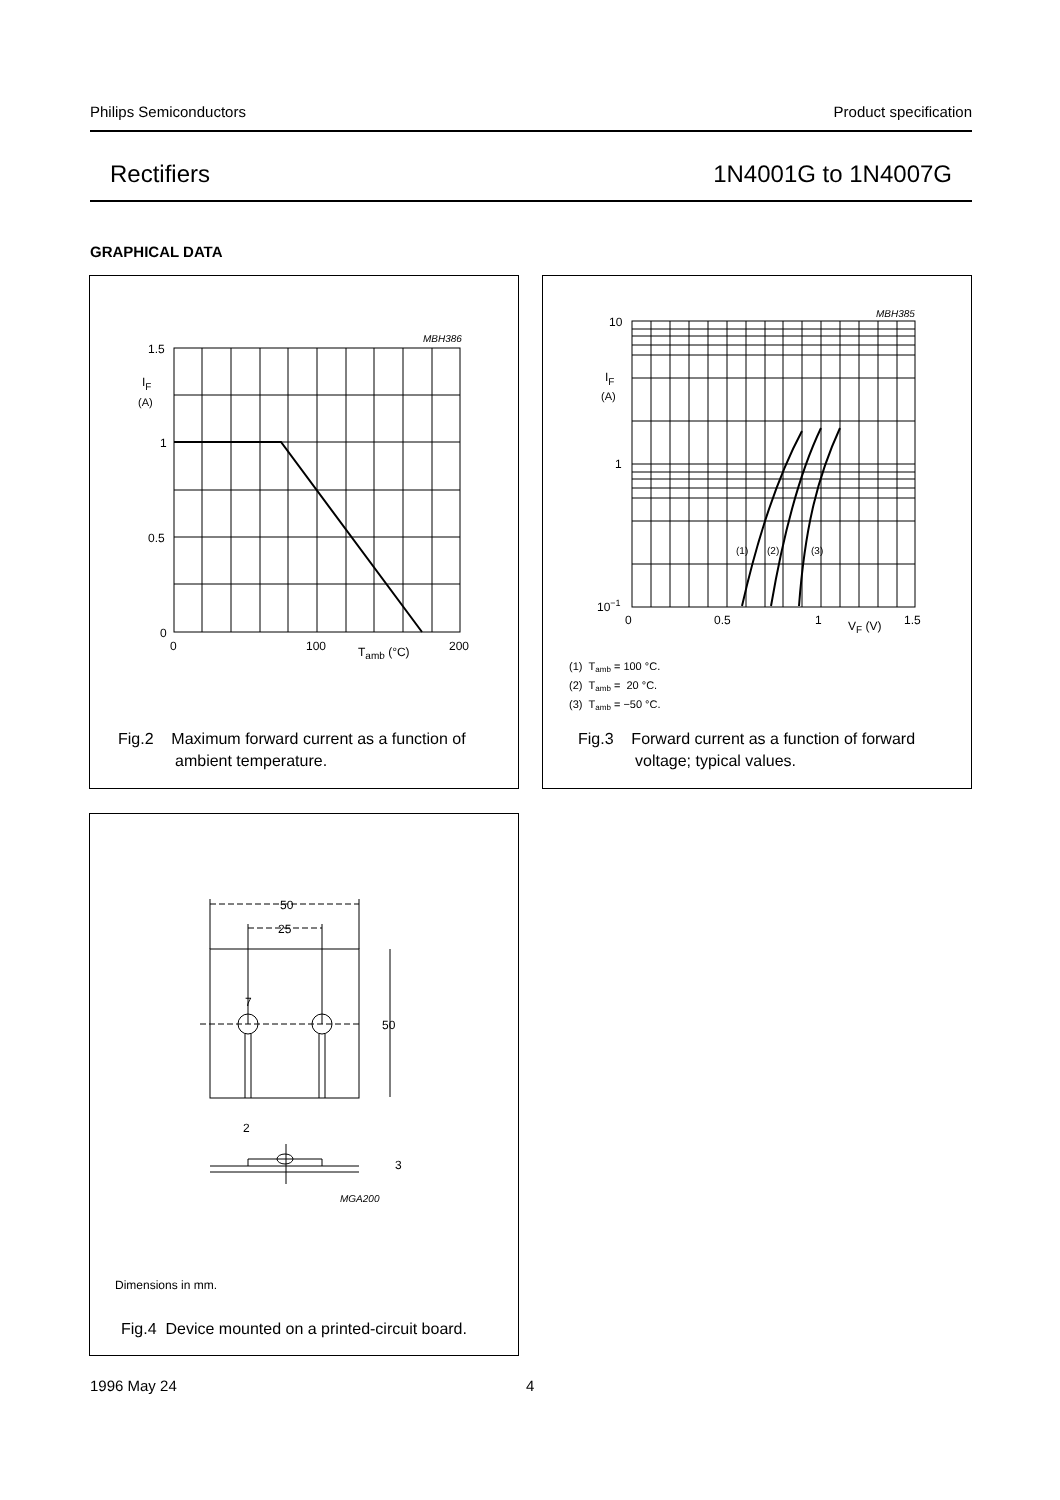Philips Semiconductors Product specification
Rectifiers 1N4001G to 1N4007G
GRAPHICAL DATA
MBH386
1.5
IF
(A)
1
0.5
0
0
100
Tamb (°C)
200
Fig.2 Maximum forward current as a function of
ambient temperature.
MBH385
10
IF
(A)
1
10−1
(1)
(2)
(3)
0
0.5
1
VF (V)
1.5
(1) Tamb = 100 °C.
(2) Tamb = 20 °C.
(3) Tamb = −50 °C.
Fig.3 Forward current as a function of forward
voltage; typical values.
50
25
7
50
2
3
MGA200
Dimensions in mm.
Fig.4 Device mounted on a printed-circuit board.
1996 May 24 4